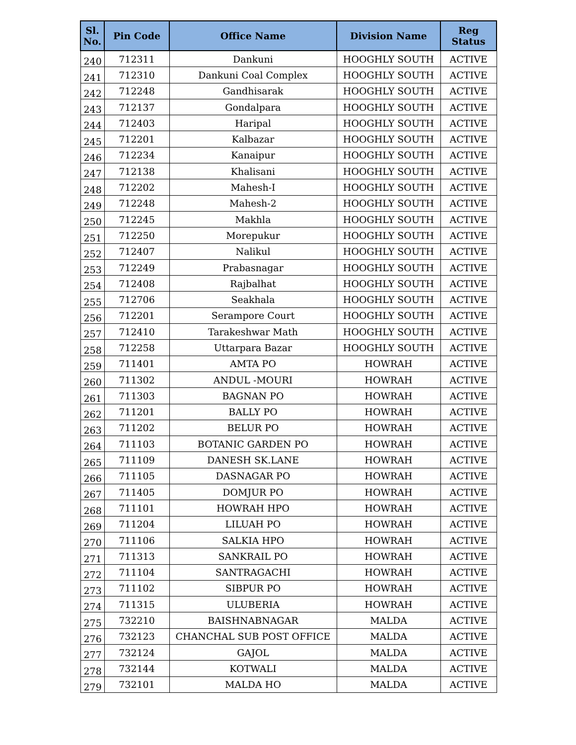| Sl. No. | Pin Code | Office Name | Division Name | Reg Status |
| --- | --- | --- | --- | --- |
| 240 | 712311 | Dankuni | HOOGHLY SOUTH | ACTIVE |
| 241 | 712310 | Dankuni Coal Complex | HOOGHLY SOUTH | ACTIVE |
| 242 | 712248 | Gandhisarak | HOOGHLY SOUTH | ACTIVE |
| 243 | 712137 | Gondalpara | HOOGHLY SOUTH | ACTIVE |
| 244 | 712403 | Haripal | HOOGHLY SOUTH | ACTIVE |
| 245 | 712201 | Kalbazar | HOOGHLY SOUTH | ACTIVE |
| 246 | 712234 | Kanaipur | HOOGHLY SOUTH | ACTIVE |
| 247 | 712138 | Khalisani | HOOGHLY SOUTH | ACTIVE |
| 248 | 712202 | Mahesh-I | HOOGHLY SOUTH | ACTIVE |
| 249 | 712248 | Mahesh-2 | HOOGHLY SOUTH | ACTIVE |
| 250 | 712245 | Makhla | HOOGHLY SOUTH | ACTIVE |
| 251 | 712250 | Morepukur | HOOGHLY SOUTH | ACTIVE |
| 252 | 712407 | Nalikul | HOOGHLY SOUTH | ACTIVE |
| 253 | 712249 | Prabasnagar | HOOGHLY SOUTH | ACTIVE |
| 254 | 712408 | Rajbalhat | HOOGHLY SOUTH | ACTIVE |
| 255 | 712706 | Seakhala | HOOGHLY SOUTH | ACTIVE |
| 256 | 712201 | Serampore Court | HOOGHLY SOUTH | ACTIVE |
| 257 | 712410 | Tarakeshwar Math | HOOGHLY SOUTH | ACTIVE |
| 258 | 712258 | Uttarpara Bazar | HOOGHLY SOUTH | ACTIVE |
| 259 | 711401 | AMTA PO | HOWRAH | ACTIVE |
| 260 | 711302 | ANDUL -MOURI | HOWRAH | ACTIVE |
| 261 | 711303 | BAGNAN PO | HOWRAH | ACTIVE |
| 262 | 711201 | BALLY PO | HOWRAH | ACTIVE |
| 263 | 711202 | BELUR PO | HOWRAH | ACTIVE |
| 264 | 711103 | BOTANIC GARDEN PO | HOWRAH | ACTIVE |
| 265 | 711109 | DANESH SK.LANE | HOWRAH | ACTIVE |
| 266 | 711105 | DASNAGAR PO | HOWRAH | ACTIVE |
| 267 | 711405 | DOMJUR PO | HOWRAH | ACTIVE |
| 268 | 711101 | HOWRAH HPO | HOWRAH | ACTIVE |
| 269 | 711204 | LILUAH PO | HOWRAH | ACTIVE |
| 270 | 711106 | SALKIA HPO | HOWRAH | ACTIVE |
| 271 | 711313 | SANKRAIL PO | HOWRAH | ACTIVE |
| 272 | 711104 | SANTRAGACHI | HOWRAH | ACTIVE |
| 273 | 711102 | SIBPUR PO | HOWRAH | ACTIVE |
| 274 | 711315 | ULUBERIA | HOWRAH | ACTIVE |
| 275 | 732210 | BAISHNABNAGAR | MALDA | ACTIVE |
| 276 | 732123 | CHANCHAL SUB POST OFFICE | MALDA | ACTIVE |
| 277 | 732124 | GAJOL | MALDA | ACTIVE |
| 278 | 732144 | KOTWALI | MALDA | ACTIVE |
| 279 | 732101 | MALDA HO | MALDA | ACTIVE |